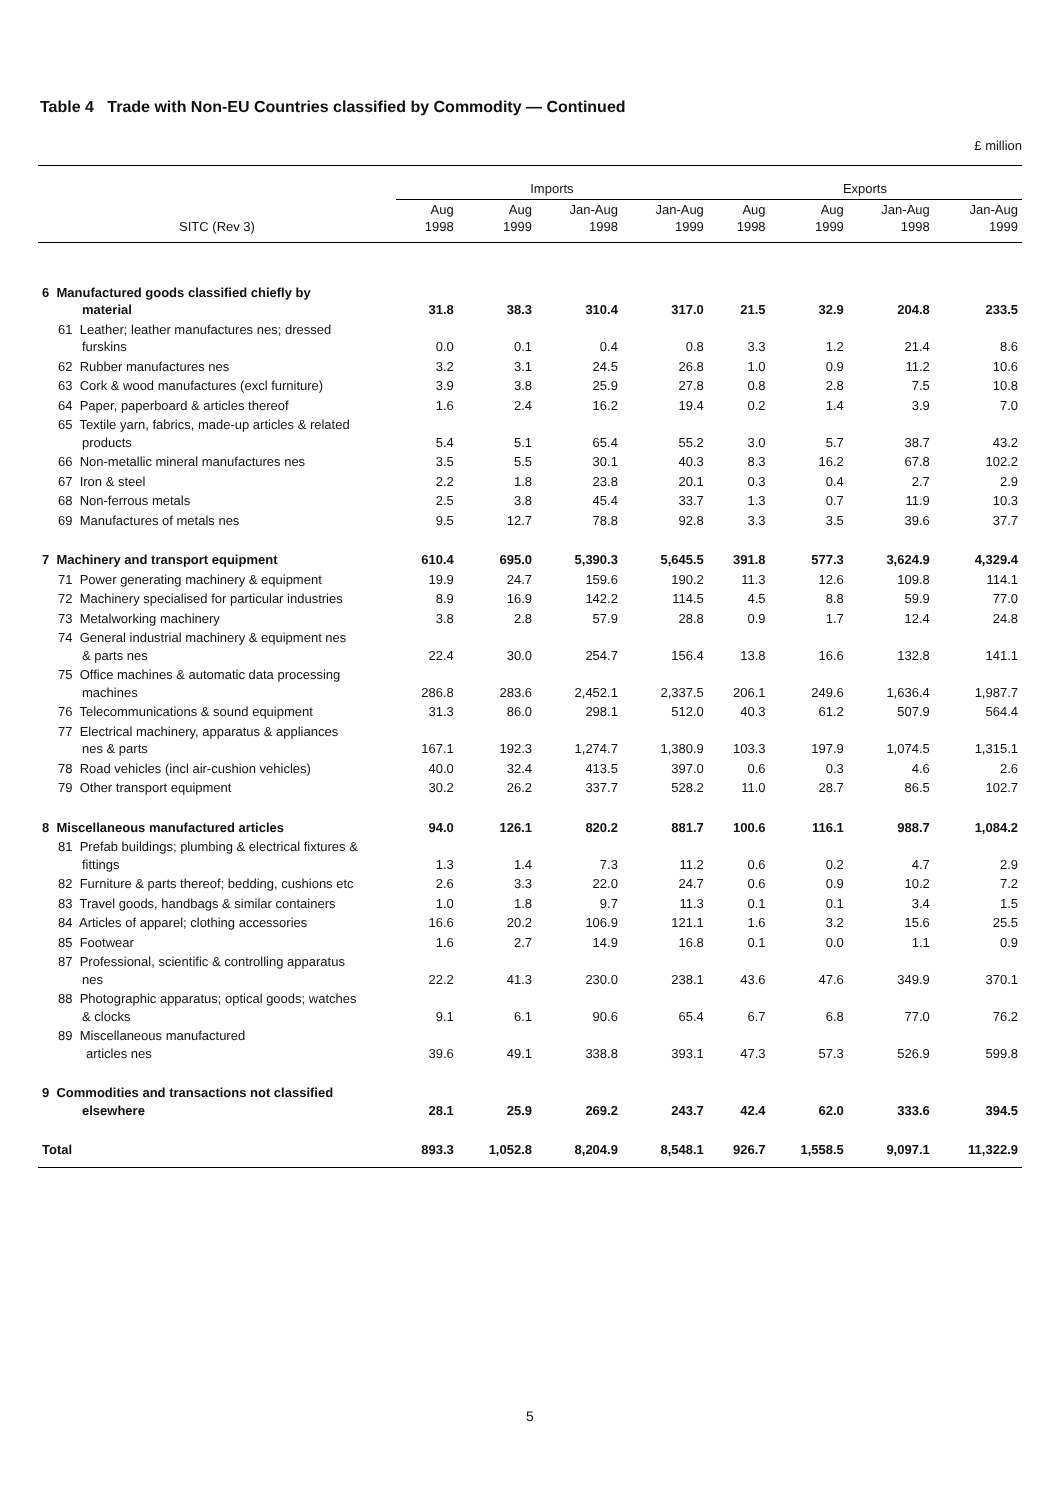Table 4 Trade with Non-EU Countries classified by Commodity — Continued
£ million
| | Imports | | | | Exports | | | |
| --- | --- | --- | --- | --- | --- | --- | --- | --- |
| SITC (Rev 3) | Aug 1998 | Aug 1999 | Jan-Aug 1998 | Jan-Aug 1999 | Aug 1998 | Aug 1999 | Jan-Aug 1998 | Jan-Aug 1999 |
| 6 Manufactured goods classified chiefly by material | 31.8 | 38.3 | 310.4 | 317.0 | 21.5 | 32.9 | 204.8 | 233.5 |
| 61 Leather; leather manufactures nes; dressed furskins | 0.0 | 0.1 | 0.4 | 0.8 | 3.3 | 1.2 | 21.4 | 8.6 |
| 62 Rubber manufactures nes | 3.2 | 3.1 | 24.5 | 26.8 | 1.0 | 0.9 | 11.2 | 10.6 |
| 63 Cork & wood manufactures (excl furniture) | 3.9 | 3.8 | 25.9 | 27.8 | 0.8 | 2.8 | 7.5 | 10.8 |
| 64 Paper, paperboard & articles thereof | 1.6 | 2.4 | 16.2 | 19.4 | 0.2 | 1.4 | 3.9 | 7.0 |
| 65 Textile yarn, fabrics, made-up articles & related products | 5.4 | 5.1 | 65.4 | 55.2 | 3.0 | 5.7 | 38.7 | 43.2 |
| 66 Non-metallic mineral manufactures nes | 3.5 | 5.5 | 30.1 | 40.3 | 8.3 | 16.2 | 67.8 | 102.2 |
| 67 Iron & steel | 2.2 | 1.8 | 23.8 | 20.1 | 0.3 | 0.4 | 2.7 | 2.9 |
| 68 Non-ferrous metals | 2.5 | 3.8 | 45.4 | 33.7 | 1.3 | 0.7 | 11.9 | 10.3 |
| 69 Manufactures of metals nes | 9.5 | 12.7 | 78.8 | 92.8 | 3.3 | 3.5 | 39.6 | 37.7 |
| 7 Machinery and transport equipment | 610.4 | 695.0 | 5,390.3 | 5,645.5 | 391.8 | 577.3 | 3,624.9 | 4,329.4 |
| 71 Power generating machinery & equipment | 19.9 | 24.7 | 159.6 | 190.2 | 11.3 | 12.6 | 109.8 | 114.1 |
| 72 Machinery specialised for particular industries | 8.9 | 16.9 | 142.2 | 114.5 | 4.5 | 8.8 | 59.9 | 77.0 |
| 73 Metalworking machinery | 3.8 | 2.8 | 57.9 | 28.8 | 0.9 | 1.7 | 12.4 | 24.8 |
| 74 General industrial machinery & equipment nes & parts nes | 22.4 | 30.0 | 254.7 | 156.4 | 13.8 | 16.6 | 132.8 | 141.1 |
| 75 Office machines & automatic data processing machines | 286.8 | 283.6 | 2,452.1 | 2,337.5 | 206.1 | 249.6 | 1,636.4 | 1,987.7 |
| 76 Telecommunications & sound equipment | 31.3 | 86.0 | 298.1 | 512.0 | 40.3 | 61.2 | 507.9 | 564.4 |
| 77 Electrical machinery, apparatus & appliances nes & parts | 167.1 | 192.3 | 1,274.7 | 1,380.9 | 103.3 | 197.9 | 1,074.5 | 1,315.1 |
| 78 Road vehicles (incl air-cushion vehicles) | 40.0 | 32.4 | 413.5 | 397.0 | 0.6 | 0.3 | 4.6 | 2.6 |
| 79 Other transport equipment | 30.2 | 26.2 | 337.7 | 528.2 | 11.0 | 28.7 | 86.5 | 102.7 |
| 8 Miscellaneous manufactured articles | 94.0 | 126.1 | 820.2 | 881.7 | 100.6 | 116.1 | 988.7 | 1,084.2 |
| 81 Prefab buildings; plumbing & electrical fixtures & fittings | 1.3 | 1.4 | 7.3 | 11.2 | 0.6 | 0.2 | 4.7 | 2.9 |
| 82 Furniture & parts thereof; bedding, cushions etc | 2.6 | 3.3 | 22.0 | 24.7 | 0.6 | 0.9 | 10.2 | 7.2 |
| 83 Travel goods, handbags & similar containers | 1.0 | 1.8 | 9.7 | 11.3 | 0.1 | 0.1 | 3.4 | 1.5 |
| 84 Articles of apparel; clothing accessories | 16.6 | 20.2 | 106.9 | 121.1 | 1.6 | 3.2 | 15.6 | 25.5 |
| 85 Footwear | 1.6 | 2.7 | 14.9 | 16.8 | 0.1 | 0.0 | 1.1 | 0.9 |
| 87 Professional, scientific & controlling apparatus nes | 22.2 | 41.3 | 230.0 | 238.1 | 43.6 | 47.6 | 349.9 | 370.1 |
| 88 Photographic apparatus; optical goods; watches & clocks | 9.1 | 6.1 | 90.6 | 65.4 | 6.7 | 6.8 | 77.0 | 76.2 |
| 89 Miscellaneous manufactured articles nes | 39.6 | 49.1 | 338.8 | 393.1 | 47.3 | 57.3 | 526.9 | 599.8 |
| 9 Commodities and transactions not classified elsewhere | 28.1 | 25.9 | 269.2 | 243.7 | 42.4 | 62.0 | 333.6 | 394.5 |
| Total | 893.3 | 1,052.8 | 8,204.9 | 8,548.1 | 926.7 | 1,558.5 | 9,097.1 | 11,322.9 |
5